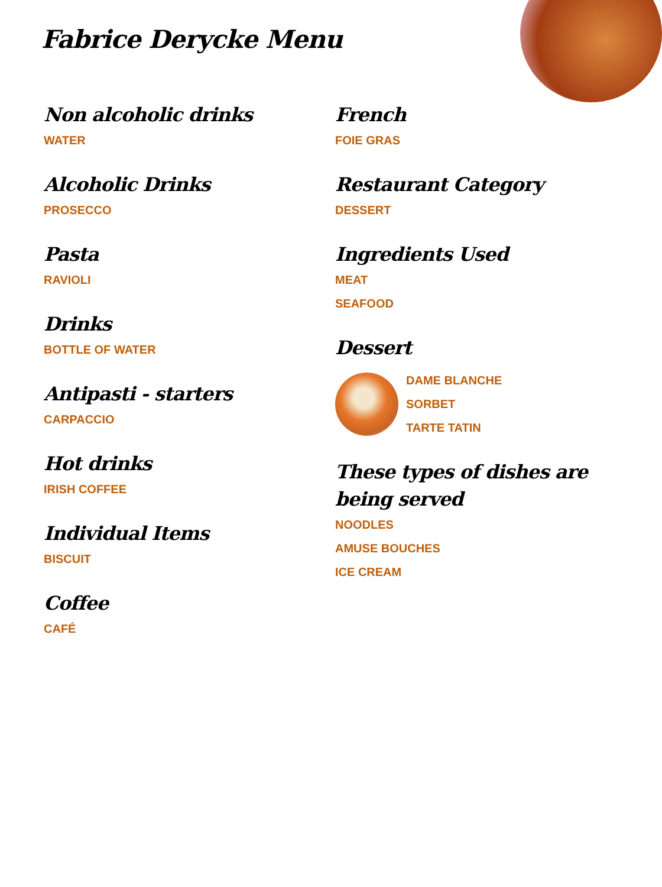Fabrice Derycke Menu
Non alcoholic drinks
WATER
Alcoholic Drinks
PROSECCO
Pasta
RAVIOLI
Drinks
BOTTLE OF WATER
Antipasti - starters
CARPACCIO
Hot drinks
IRISH COFFEE
Individual Items
BISCUIT
Coffee
CAFÉ
French
FOIE GRAS
Restaurant Category
DESSERT
Ingredients Used
MEAT
SEAFOOD
Dessert
DAME BLANCHE
SORBET
TARTE TATIN
These types of dishes are being served
NOODLES
AMUSE BOUCHES
ICE CREAM